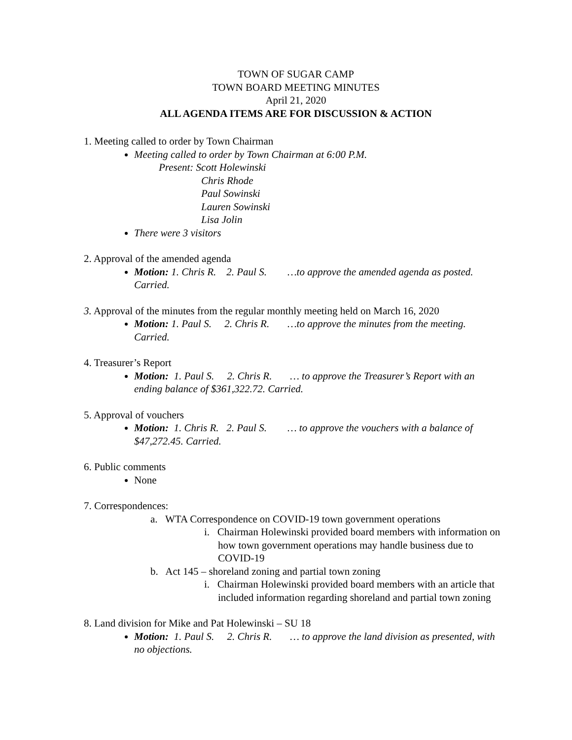TOWN OF SUGAR CAMP
TOWN BOARD MEETING MINUTES
April 21, 2020
ALL AGENDA ITEMS ARE FOR DISCUSSION & ACTION
1. Meeting called to order by Town Chairman
Meeting called to order by Town Chairman at 6:00 P.M.
Present: Scott Holewinski
Chris Rhode
Paul Sowinski
Lauren Sowinski
Lisa Jolin
There were 3 visitors
2. Approval of the amended agenda
Motion: 1. Chris R. 2. Paul S. …to approve the amended agenda as posted. Carried.
3. Approval of the minutes from the regular monthly meeting held on March 16, 2020
Motion: 1. Paul S. 2. Chris R. …to approve the minutes from the meeting. Carried.
4. Treasurer’s Report
Motion: 1. Paul S. 2. Chris R. … to approve the Treasurer’s Report with an ending balance of $361,322.72. Carried.
5. Approval of vouchers
Motion: 1. Chris R. 2. Paul S. … to approve the vouchers with a balance of $47,272.45. Carried.
6. Public comments
None
7. Correspondences:
a. WTA Correspondence on COVID-19 town government operations
i. Chairman Holewinski provided board members with information on how town government operations may handle business due to COVID-19
b. Act 145 – shoreland zoning and partial town zoning
i. Chairman Holewinski provided board members with an article that included information regarding shoreland and partial town zoning
8. Land division for Mike and Pat Holewinski – SU 18
Motion: 1. Paul S. 2. Chris R. … to approve the land division as presented, with no objections.